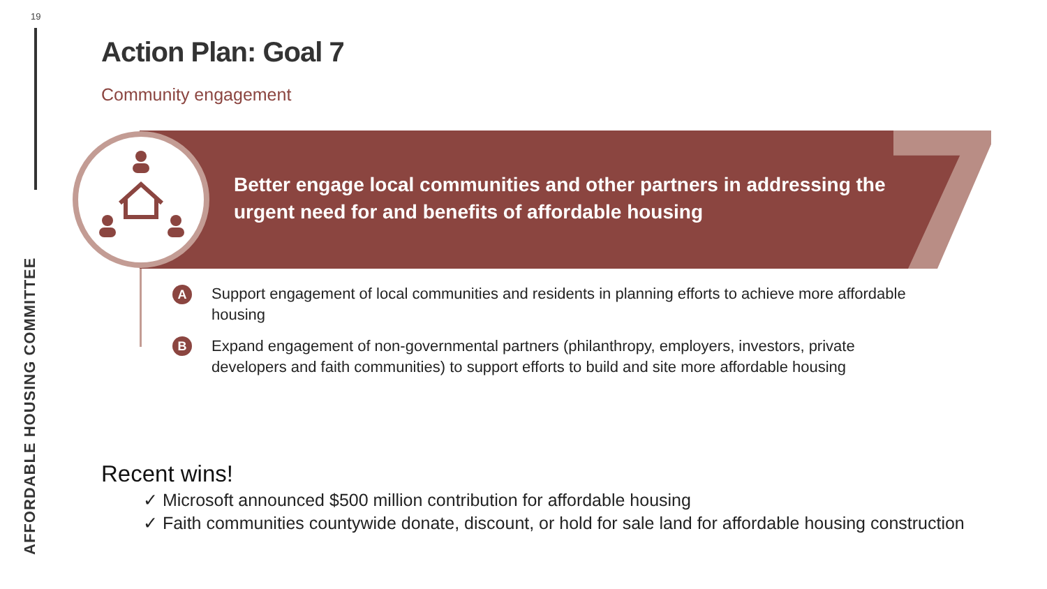19
AFFORDABLE HOUSING COMMITTEE
Action Plan: Goal 7
Community engagement
Better engage local communities and other partners in addressing the urgent need for and benefits of affordable housing
A
Support engagement of local communities and residents in planning efforts to achieve more affordable housing
B
Expand engagement of non-governmental partners (philanthropy, employers, investors, private developers and faith communities) to support efforts to build and site more affordable housing
Recent wins!
✓ Microsoft announced $500 million contribution for affordable housing
✓ Faith communities countywide donate, discount, or hold for sale land for affordable housing construction